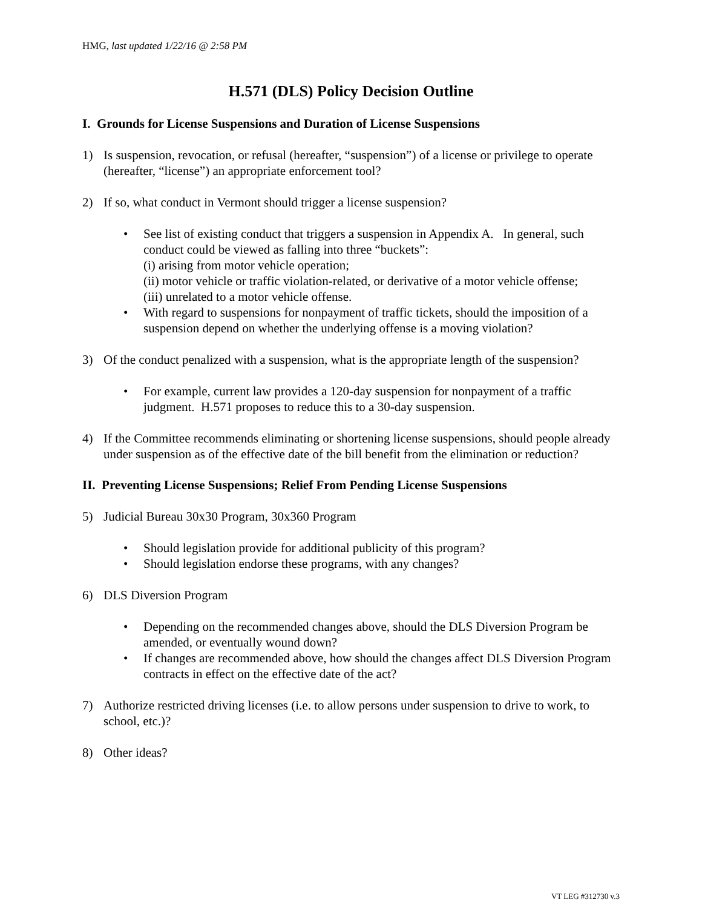HMG, last updated 1/22/16 @ 2:58 PM
H.571 (DLS) Policy Decision Outline
I. Grounds for License Suspensions and Duration of License Suspensions
1) Is suspension, revocation, or refusal (hereafter, “suspension”) of a license or privilege to operate (hereafter, “license”) an appropriate enforcement tool?
2) If so, what conduct in Vermont should trigger a license suspension?
• See list of existing conduct that triggers a suspension in Appendix A. In general, such conduct could be viewed as falling into three “buckets”:
(i) arising from motor vehicle operation;
(ii) motor vehicle or traffic violation-related, or derivative of a motor vehicle offense;
(iii) unrelated to a motor vehicle offense.
• With regard to suspensions for nonpayment of traffic tickets, should the imposition of a suspension depend on whether the underlying offense is a moving violation?
3) Of the conduct penalized with a suspension, what is the appropriate length of the suspension?
• For example, current law provides a 120-day suspension for nonpayment of a traffic judgment. H.571 proposes to reduce this to a 30-day suspension.
4) If the Committee recommends eliminating or shortening license suspensions, should people already under suspension as of the effective date of the bill benefit from the elimination or reduction?
II. Preventing License Suspensions; Relief From Pending License Suspensions
5) Judicial Bureau 30x30 Program, 30x360 Program
• Should legislation provide for additional publicity of this program?
• Should legislation endorse these programs, with any changes?
6) DLS Diversion Program
• Depending on the recommended changes above, should the DLS Diversion Program be amended, or eventually wound down?
• If changes are recommended above, how should the changes affect DLS Diversion Program contracts in effect on the effective date of the act?
7) Authorize restricted driving licenses (i.e. to allow persons under suspension to drive to work, to school, etc.)?
8) Other ideas?
VT LEG #312730 v.3